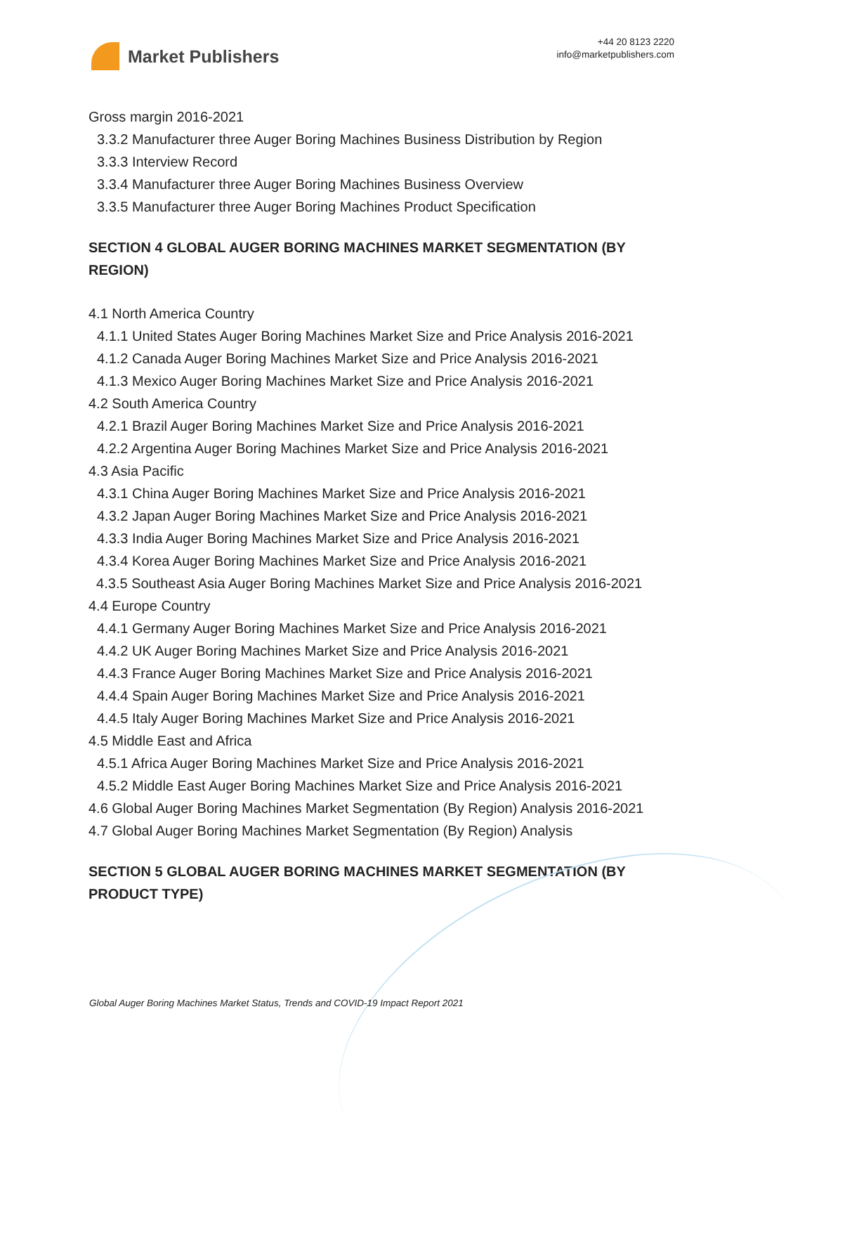Market Publishers
+44 20 8123 2220
info@marketpublishers.com
Gross margin 2016-2021
3.3.2 Manufacturer three Auger Boring Machines Business Distribution by Region
3.3.3 Interview Record
3.3.4 Manufacturer three Auger Boring Machines Business Overview
3.3.5 Manufacturer three Auger Boring Machines Product Specification
SECTION 4 GLOBAL AUGER BORING MACHINES MARKET SEGMENTATION (BY REGION)
4.1 North America Country
4.1.1 United States Auger Boring Machines Market Size and Price Analysis 2016-2021
4.1.2 Canada Auger Boring Machines Market Size and Price Analysis 2016-2021
4.1.3 Mexico Auger Boring Machines Market Size and Price Analysis 2016-2021
4.2 South America Country
4.2.1 Brazil Auger Boring Machines Market Size and Price Analysis 2016-2021
4.2.2 Argentina Auger Boring Machines Market Size and Price Analysis 2016-2021
4.3 Asia Pacific
4.3.1 China Auger Boring Machines Market Size and Price Analysis 2016-2021
4.3.2 Japan Auger Boring Machines Market Size and Price Analysis 2016-2021
4.3.3 India Auger Boring Machines Market Size and Price Analysis 2016-2021
4.3.4 Korea Auger Boring Machines Market Size and Price Analysis 2016-2021
4.3.5 Southeast Asia Auger Boring Machines Market Size and Price Analysis 2016-2021
4.4 Europe Country
4.4.1 Germany Auger Boring Machines Market Size and Price Analysis 2016-2021
4.4.2 UK Auger Boring Machines Market Size and Price Analysis 2016-2021
4.4.3 France Auger Boring Machines Market Size and Price Analysis 2016-2021
4.4.4 Spain Auger Boring Machines Market Size and Price Analysis 2016-2021
4.4.5 Italy Auger Boring Machines Market Size and Price Analysis 2016-2021
4.5 Middle East and Africa
4.5.1 Africa Auger Boring Machines Market Size and Price Analysis 2016-2021
4.5.2 Middle East Auger Boring Machines Market Size and Price Analysis 2016-2021
4.6 Global Auger Boring Machines Market Segmentation (By Region) Analysis 2016-2021
4.7 Global Auger Boring Machines Market Segmentation (By Region) Analysis
SECTION 5 GLOBAL AUGER BORING MACHINES MARKET SEGMENTATION (BY PRODUCT TYPE)
Global Auger Boring Machines Market Status, Trends and COVID-19 Impact Report 2021